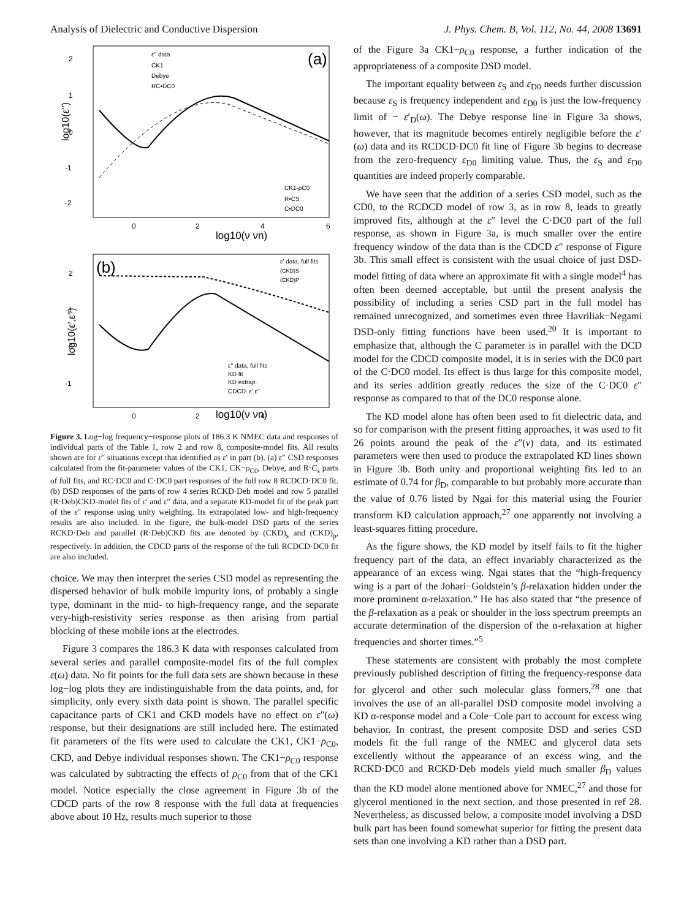Analysis of Dielectric and Conductive Dispersion J. Phys. Chem. B, Vol. 112, No. 44, 2008 13691
(a)
2
1
0
-1
-2
log10(ε'')
0
2
4
6
log10(ν νn)
ε'' data
CK1
Debye
RC•DC0
CK1-ρC0
R•CS
C•DC0
(b)
2
1
0
-1
log10(ε',ε'')
0
2
4
log10(ν νn)
ε' data, full fits
(CKD)S
(CKD)P
ε'' data, full fits
KD fit
KD extrap.
CDCD: ε',ε''
Figure 3. Log−log frequency−response plots of 186.3 K NMEC data and responses of individual parts of the Table 1, row 2 and row 8, composite-model fits. All results shown are for ε″ situations except that identified as ε′ in part (b). (a) ε″ CSD responses calculated from the fit-parameter values of the CK1, CK−ρ<sub>C0</sub>, Debye, and R·C<sub>s</sub> parts of full fits, and RC·DC0 and C·DC0 part responses of the full row 8 RCDCD·DC0 fit. (b) DSD responses of the parts of row 4 series RCKD·Deb model and row 5 parallel (R·Deb)CKD-model fits of ε′ and ε″ data, and a separate KD-model fit of the peak part of the ε″ response using unity weighting. Its extrapolated low- and high-frequency results are also included. In the figure, the bulk-model DSD parts of the series RCKD·Deb and parallel (R·Deb)CKD fits are denoted by (CKD)<sub>s</sub> and (CKD)<sub>p</sub>, respectively. In addition, the CDCD parts of the response of the full RCDCD·DC0 fit are also included.
choice. We may then interpret the series CSD model as representing the dispersed behavior of bulk mobile impurity ions, of probably a single type, dominant in the mid- to high-frequency range, and the separate very-high-resistivity series response as then arising from partial blocking of these mobile ions at the electrodes.
Figure 3 compares the 186.3 K data with responses calculated from several series and parallel composite-model fits of the full complex ε(ω) data. No fit points for the full data sets are shown because in these log−log plots they are indistinguishable from the data points, and, for simplicity, only every sixth data point is shown. The parallel specific capacitance parts of CK1 and CKD models have no effect on ε″(ω) response, but their designations are still included here. The estimated fit parameters of the fits were used to calculate the CK1, CK1−ρ<sub>C0</sub>, CKD, and Debye individual responses shown. The CK1−ρ<sub>C0</sub> response was calculated by subtracting the effects of ρ<sub>C0</sub> from that of the CK1 model. Notice especially the close agreement in Figure 3b of the CDCD parts of the row 8 response with the full data at frequencies above about 10 Hz, results much superior to those
of the Figure 3a CK1−ρ<sub>C0</sub> response, a further indication of the appropriateness of a composite DSD model.
The important equality between ε<sub>S</sub> and ε<sub>D0</sub> needs further discussion because ε<sub>S</sub> is frequency independent and ε<sub>D0</sub> is just the low-frequency limit of − ε′<sub>D</sub>(ω). The Debye response line in Figure 3a shows, however, that its magnitude becomes entirely negligible before the ε′(ω) data and its RCDCD·DC0 fit line of Figure 3b begins to decrease from the zero-frequency ε<sub>D0</sub> limiting value. Thus, the ε<sub>S</sub> and ε<sub>D0</sub> quantities are indeed properly comparable.
We have seen that the addition of a series CSD model, such as the CD0, to the RCDCD model of row 3, as in row 8, leads to greatly improved fits, although at the ε″ level the C·DC0 part of the full response, as shown in Figure 3a, is much smaller over the entire frequency window of the data than is the CDCD ε″ response of Figure 3b. This small effect is consistent with the usual choice of just DSD-model fitting of data where an approximate fit with a single model<sup>4</sup> has often been deemed acceptable, but until the present analysis the possibility of including a series CSD part in the full model has remained unrecognized, and sometimes even three Havriliak−Negami DSD-only fitting functions have been used.<sup>20</sup> It is important to emphasize that, although the C parameter is in parallel with the DCD model for the CDCD composite model, it is in series with the DC0 part of the C·DC0 model. Its effect is thus large for this composite model, and its series addition greatly reduces the size of the C·DC0 ε″ response as compared to that of the DC0 response alone.
The KD model alone has often been used to fit dielectric data, and so for comparison with the present fitting approaches, it was used to fit 26 points around the peak of the ε″(ν) data, and its estimated parameters were then used to produce the extrapolated KD lines shown in Figure 3b. Both unity and proportional weighting fits led to an estimate of 0.74 for β<sub>D</sub>, comparable to but probably more accurate than the value of 0.76 listed by Ngai for this material using the Fourier transform KD calculation approach,<sup>27</sup> one apparently not involving a least-squares fitting procedure.
As the figure shows, the KD model by itself fails to fit the higher frequency part of the data, an effect invariably characterized as the appearance of an excess wing. Ngai states that the “high-frequency wing is a part of the Johari−Goldstein’s β-relaxation hidden under the more prominent α-relaxation.” He has also stated that “the presence of the β-relaxation as a peak or shoulder in the loss spectrum preempts an accurate determination of the dispersion of the α-relaxation at higher frequencies and shorter times.”<sup>5</sup>
These statements are consistent with probably the most complete previously published description of fitting the frequency-response data for glycerol and other such molecular glass formers,<sup>28</sup> one that involves the use of an all-parallel DSD composite model involving a KD α-response model and a Cole−Cole part to account for excess wing behavior. In contrast, the present composite DSD and series CSD models fit the full range of the NMEC and glycerol data sets excellently without the appearance of an excess wing, and the RCKD·DC0 and RCKD·Deb models yield much smaller β<sub>D</sub> values than the KD model alone mentioned above for NMEC,<sup>27</sup> and those for glycerol mentioned in the next section, and those presented in ref 28. Nevertheless, as discussed below, a composite model involving a DSD bulk part has been found somewhat superior for fitting the present data sets than one involving a KD rather than a DSD part.